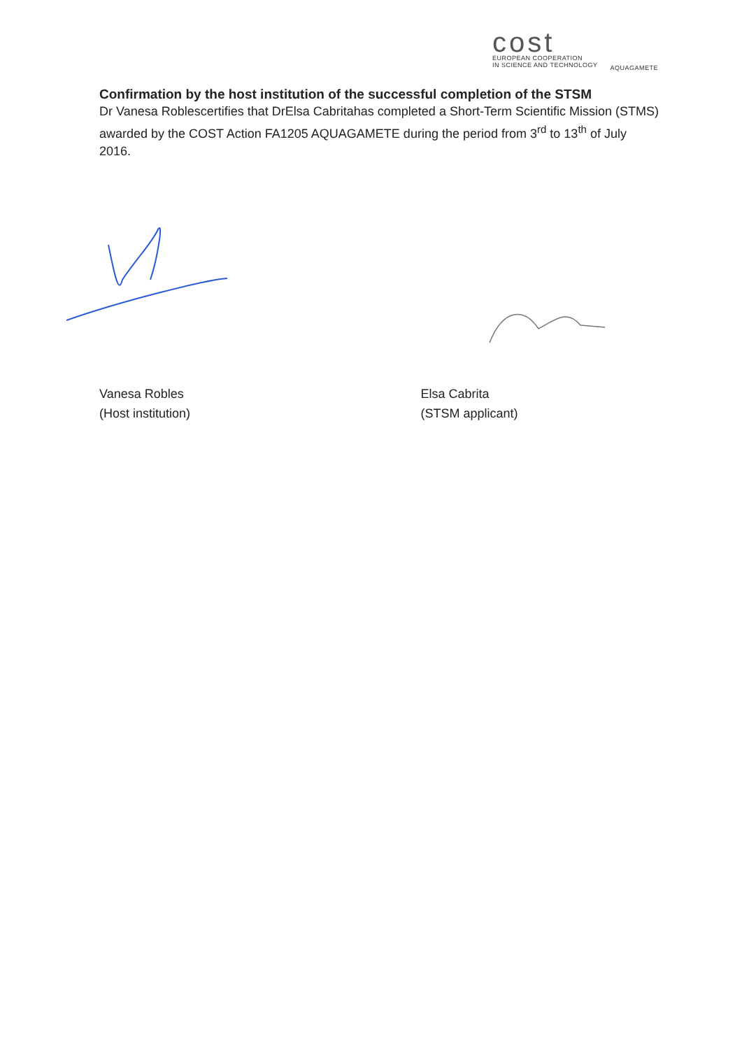cost
EUROPEAN COOPERATION
IN SCIENCE AND TECHNOLOGY
AQUAGAMETE
Confirmation by the host institution of the successful completion of the STSM
Dr Vanesa Roblescertifies that DrElsa Cabritahas completed a Short-Term Scientific Mission (STMS) awarded by the COST Action FA1205 AQUAGAMETE during the period from 3<sup>rd</sup> to 13<sup>th</sup> of July 2016.
Vanesa Robles
(Host institution)
Elsa Cabrita
(STSM applicant)